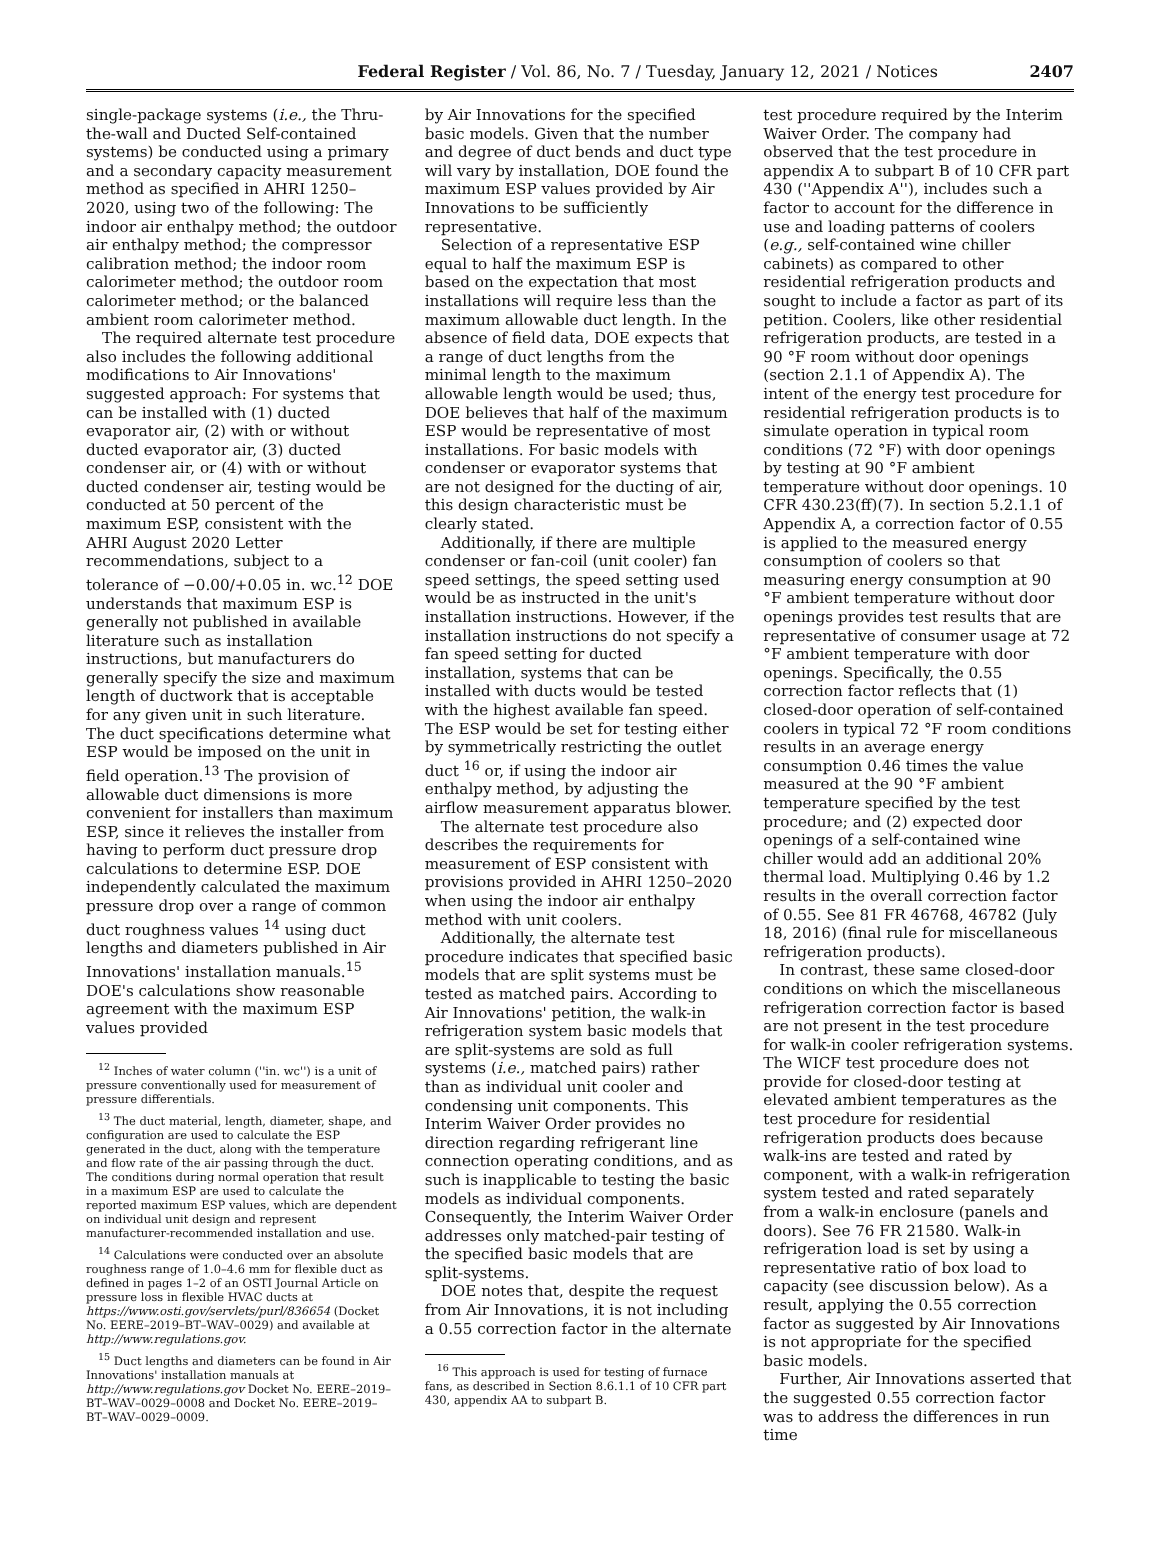Federal Register / Vol. 86, No. 7 / Tuesday, January 12, 2021 / Notices 2407
single-package systems (i.e., the Thru-the-wall and Ducted Self-contained systems) be conducted using a primary and a secondary capacity measurement method as specified in AHRI 1250–2020, using two of the following: The indoor air enthalpy method; the outdoor air enthalpy method; the compressor calibration method; the indoor room calorimeter method; the outdoor room calorimeter method; or the balanced ambient room calorimeter method.
The required alternate test procedure also includes the following additional modifications to Air Innovations' suggested approach: For systems that can be installed with (1) ducted evaporator air, (2) with or without ducted evaporator air, (3) ducted condenser air, or (4) with or without ducted condenser air, testing would be conducted at 50 percent of the maximum ESP, consistent with the AHRI August 2020 Letter recommendations, subject to a tolerance of −0.00/+0.05 in. wc.<sup>12</sup> DOE understands that maximum ESP is generally not published in available literature such as installation instructions, but manufacturers do generally specify the size and maximum length of ductwork that is acceptable for any given unit in such literature. The duct specifications determine what ESP would be imposed on the unit in field operation.<sup>13</sup> The provision of allowable duct dimensions is more convenient for installers than maximum ESP, since it relieves the installer from having to perform duct pressure drop calculations to determine ESP. DOE independently calculated the maximum pressure drop over a range of common duct roughness values <sup>14</sup> using duct lengths and diameters published in Air Innovations' installation manuals.<sup>15</sup> DOE's calculations show reasonable agreement with the maximum ESP values provided
<sup>12</sup> Inches of water column (''in. wc'') is a unit of pressure conventionally used for measurement of pressure differentials.
<sup>13</sup> The duct material, length, diameter, shape, and configuration are used to calculate the ESP generated in the duct, along with the temperature and flow rate of the air passing through the duct. The conditions during normal operation that result in a maximum ESP are used to calculate the reported maximum ESP values, which are dependent on individual unit design and represent manufacturer-recommended installation and use.
<sup>14</sup> Calculations were conducted over an absolute roughness range of 1.0–4.6 mm for flexible duct as defined in pages 1–2 of an OSTI Journal Article on pressure loss in flexible HVAC ducts at https://www.osti.gov/servlets/purl/836654 (Docket No. EERE–2019–BT–WAV–0029) and available at http://www.regulations.gov.
<sup>15</sup> Duct lengths and diameters can be found in Air Innovations' installation manuals at http://www.regulations.gov Docket No. EERE–2019–BT–WAV–0029–0008 and Docket No. EERE–2019–BT–WAV–0029–0009.
by Air Innovations for the specified basic models. Given that the number and degree of duct bends and duct type will vary by installation, DOE found the maximum ESP values provided by Air Innovations to be sufficiently representative.
Selection of a representative ESP equal to half the maximum ESP is based on the expectation that most installations will require less than the maximum allowable duct length. In the absence of field data, DOE expects that a range of duct lengths from the minimal length to the maximum allowable length would be used; thus, DOE believes that half of the maximum ESP would be representative of most installations. For basic models with condenser or evaporator systems that are not designed for the ducting of air, this design characteristic must be clearly stated.
Additionally, if there are multiple condenser or fan-coil (unit cooler) fan speed settings, the speed setting used would be as instructed in the unit's installation instructions. However, if the installation instructions do not specify a fan speed setting for ducted installation, systems that can be installed with ducts would be tested with the highest available fan speed. The ESP would be set for testing either by symmetrically restricting the outlet duct <sup>16</sup> or, if using the indoor air enthalpy method, by adjusting the airflow measurement apparatus blower.
The alternate test procedure also describes the requirements for measurement of ESP consistent with provisions provided in AHRI 1250–2020 when using the indoor air enthalpy method with unit coolers.
Additionally, the alternate test procedure indicates that specified basic models that are split systems must be tested as matched pairs. According to Air Innovations' petition, the walk-in refrigeration system basic models that are split-systems are sold as full systems (i.e., matched pairs) rather than as individual unit cooler and condensing unit components. This Interim Waiver Order provides no direction regarding refrigerant line connection operating conditions, and as such is inapplicable to testing the basic models as individual components. Consequently, the Interim Waiver Order addresses only matched-pair testing of the specified basic models that are split-systems.
DOE notes that, despite the request from Air Innovations, it is not including a 0.55 correction factor in the alternate
<sup>16</sup> This approach is used for testing of furnace fans, as described in Section 8.6.1.1 of 10 CFR part 430, appendix AA to subpart B.
test procedure required by the Interim Waiver Order. The company had observed that the test procedure in appendix A to subpart B of 10 CFR part 430 (''Appendix A''), includes such a factor to account for the difference in use and loading patterns of coolers (e.g., self-contained wine chiller cabinets) as compared to other residential refrigeration products and sought to include a factor as part of its petition. Coolers, like other residential refrigeration products, are tested in a 90 °F room without door openings (section 2.1.1 of Appendix A). The intent of the energy test procedure for residential refrigeration products is to simulate operation in typical room conditions (72 °F) with door openings by testing at 90 °F ambient temperature without door openings. 10 CFR 430.23(ff)(7). In section 5.2.1.1 of Appendix A, a correction factor of 0.55 is applied to the measured energy consumption of coolers so that measuring energy consumption at 90 °F ambient temperature without door openings provides test results that are representative of consumer usage at 72 °F ambient temperature with door openings. Specifically, the 0.55 correction factor reflects that (1) closed-door operation of self-contained coolers in typical 72 °F room conditions results in an average energy consumption 0.46 times the value measured at the 90 °F ambient temperature specified by the test procedure; and (2) expected door openings of a self-contained wine chiller would add an additional 20% thermal load. Multiplying 0.46 by 1.2 results in the overall correction factor of 0.55. See 81 FR 46768, 46782 (July 18, 2016) (final rule for miscellaneous refrigeration products).
In contrast, these same closed-door conditions on which the miscellaneous refrigeration correction factor is based are not present in the test procedure for walk-in cooler refrigeration systems. The WICF test procedure does not provide for closed-door testing at elevated ambient temperatures as the test procedure for residential refrigeration products does because walk-ins are tested and rated by component, with a walk-in refrigeration system tested and rated separately from a walk-in enclosure (panels and doors). See 76 FR 21580. Walk-in refrigeration load is set by using a representative ratio of box load to capacity (see discussion below). As a result, applying the 0.55 correction factor as suggested by Air Innovations is not appropriate for the specified basic models.
Further, Air Innovations asserted that the suggested 0.55 correction factor was to address the differences in run time